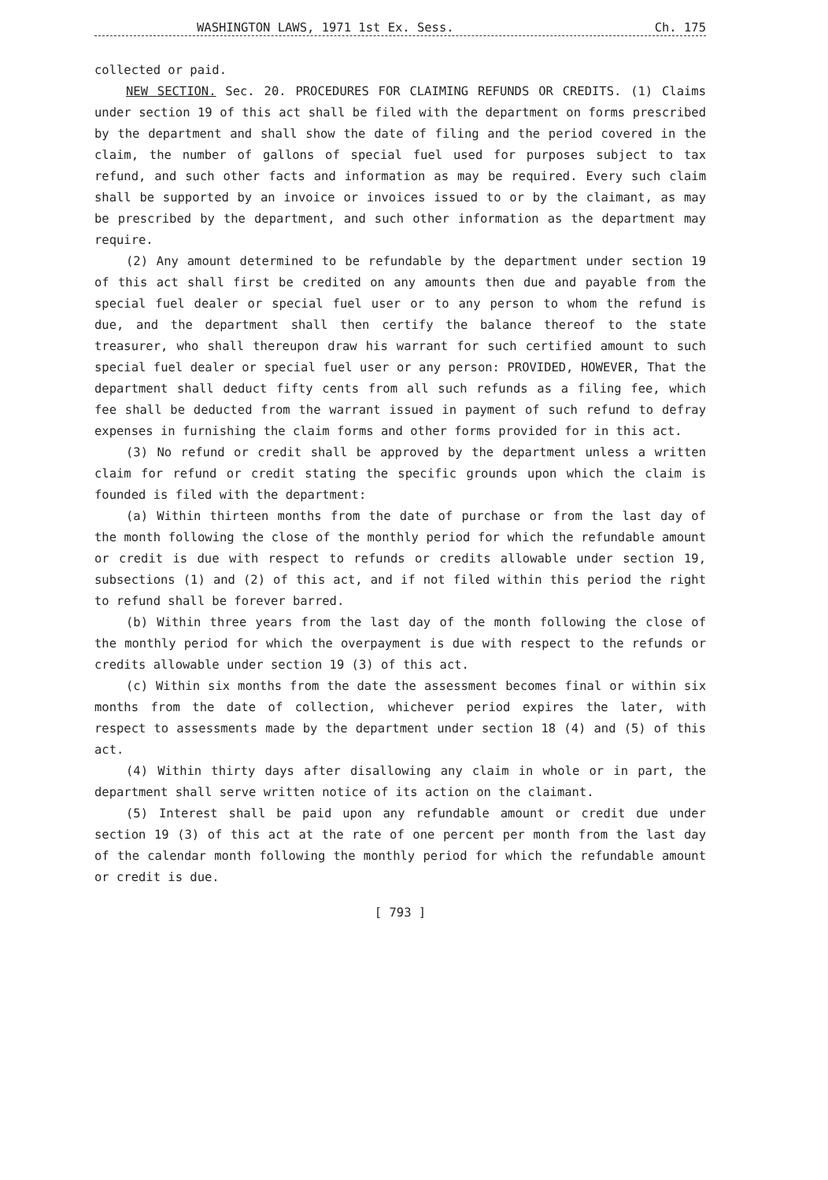WASHINGTON LAWS, 1971 1st Ex. Sess. Ch. 175
collected or paid.
NEW SECTION. Sec. 20. PROCEDURES FOR CLAIMING REFUNDS OR CREDITS. (1) Claims under section 19 of this act shall be filed with the department on forms prescribed by the department and shall show the date of filing and the period covered in the claim, the number of gallons of special fuel used for purposes subject to tax refund, and such other facts and information as may be required. Every such claim shall be supported by an invoice or invoices issued to or by the claimant, as may be prescribed by the department, and such other information as the department may require.
(2) Any amount determined to be refundable by the department under section 19 of this act shall first be credited on any amounts then due and payable from the special fuel dealer or special fuel user or to any person to whom the refund is due, and the department shall then certify the balance thereof to the state treasurer, who shall thereupon draw his warrant for such certified amount to such special fuel dealer or special fuel user or any person: PROVIDED, HOWEVER, That the department shall deduct fifty cents from all such refunds as a filing fee, which fee shall be deducted from the warrant issued in payment of such refund to defray expenses in furnishing the claim forms and other forms provided for in this act.
(3) No refund or credit shall be approved by the department unless a written claim for refund or credit stating the specific grounds upon which the claim is founded is filed with the department:
(a) Within thirteen months from the date of purchase or from the last day of the month following the close of the monthly period for which the refundable amount or credit is due with respect to refunds or credits allowable under section 19, subsections (1) and (2) of this act, and if not filed within this period the right to refund shall be forever barred.
(b) Within three years from the last day of the month following the close of the monthly period for which the overpayment is due with respect to the refunds or credits allowable under section 19 (3) of this act.
(c) Within six months from the date the assessment becomes final or within six months from the date of collection, whichever period expires the later, with respect to assessments made by the department under section 18 (4) and (5) of this act.
(4) Within thirty days after disallowing any claim in whole or in part, the department shall serve written notice of its action on the claimant.
(5) Interest shall be paid upon any refundable amount or credit due under section 19 (3) of this act at the rate of one percent per month from the last day of the calendar month following the monthly period for which the refundable amount or credit is due.
[ 793 ]